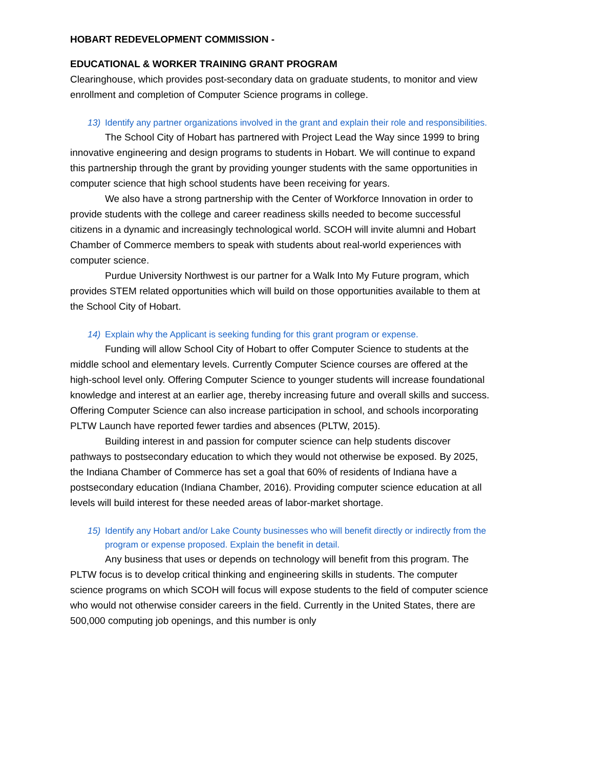HOBART REDEVELOPMENT COMMISSION -
EDUCATIONAL & WORKER TRAINING GRANT PROGRAM
Clearinghouse, which provides post-secondary data on graduate students, to monitor and view enrollment and completion of Computer Science programs in college.
13) Identify any partner organizations involved in the grant and explain their role and responsibilities.
The School City of Hobart has partnered with Project Lead the Way since 1999 to bring innovative engineering and design programs to students in Hobart. We will continue to expand this partnership through the grant by providing younger students with the same opportunities in computer science that high school students have been receiving for years.
We also have a strong partnership with the Center of Workforce Innovation in order to provide students with the college and career readiness skills needed to become successful citizens in a dynamic and increasingly technological world. SCOH will invite alumni and Hobart Chamber of Commerce members to speak with students about real-world experiences with computer science.
Purdue University Northwest is our partner for a Walk Into My Future program, which provides STEM related opportunities which will build on those opportunities available to them at the School City of Hobart.
14) Explain why the Applicant is seeking funding for this grant program or expense.
Funding will allow School City of Hobart to offer Computer Science to students at the middle school and elementary levels. Currently Computer Science courses are offered at the high-school level only. Offering Computer Science to younger students will increase foundational knowledge and interest at an earlier age, thereby increasing future and overall skills and success. Offering Computer Science can also increase participation in school, and schools incorporating PLTW Launch have reported fewer tardies and absences (PLTW, 2015).
Building interest in and passion for computer science can help students discover pathways to postsecondary education to which they would not otherwise be exposed. By 2025, the Indiana Chamber of Commerce has set a goal that 60% of residents of Indiana have a postsecondary education (Indiana Chamber, 2016). Providing computer science education at all levels will build interest for these needed areas of labor-market shortage.
15) Identify any Hobart and/or Lake County businesses who will benefit directly or indirectly from the program or expense proposed. Explain the benefit in detail.
Any business that uses or depends on technology will benefit from this program. The PLTW focus is to develop critical thinking and engineering skills in students. The computer science programs on which SCOH will focus will expose students to the field of computer science who would not otherwise consider careers in the field. Currently in the United States, there are 500,000 computing job openings, and this number is only